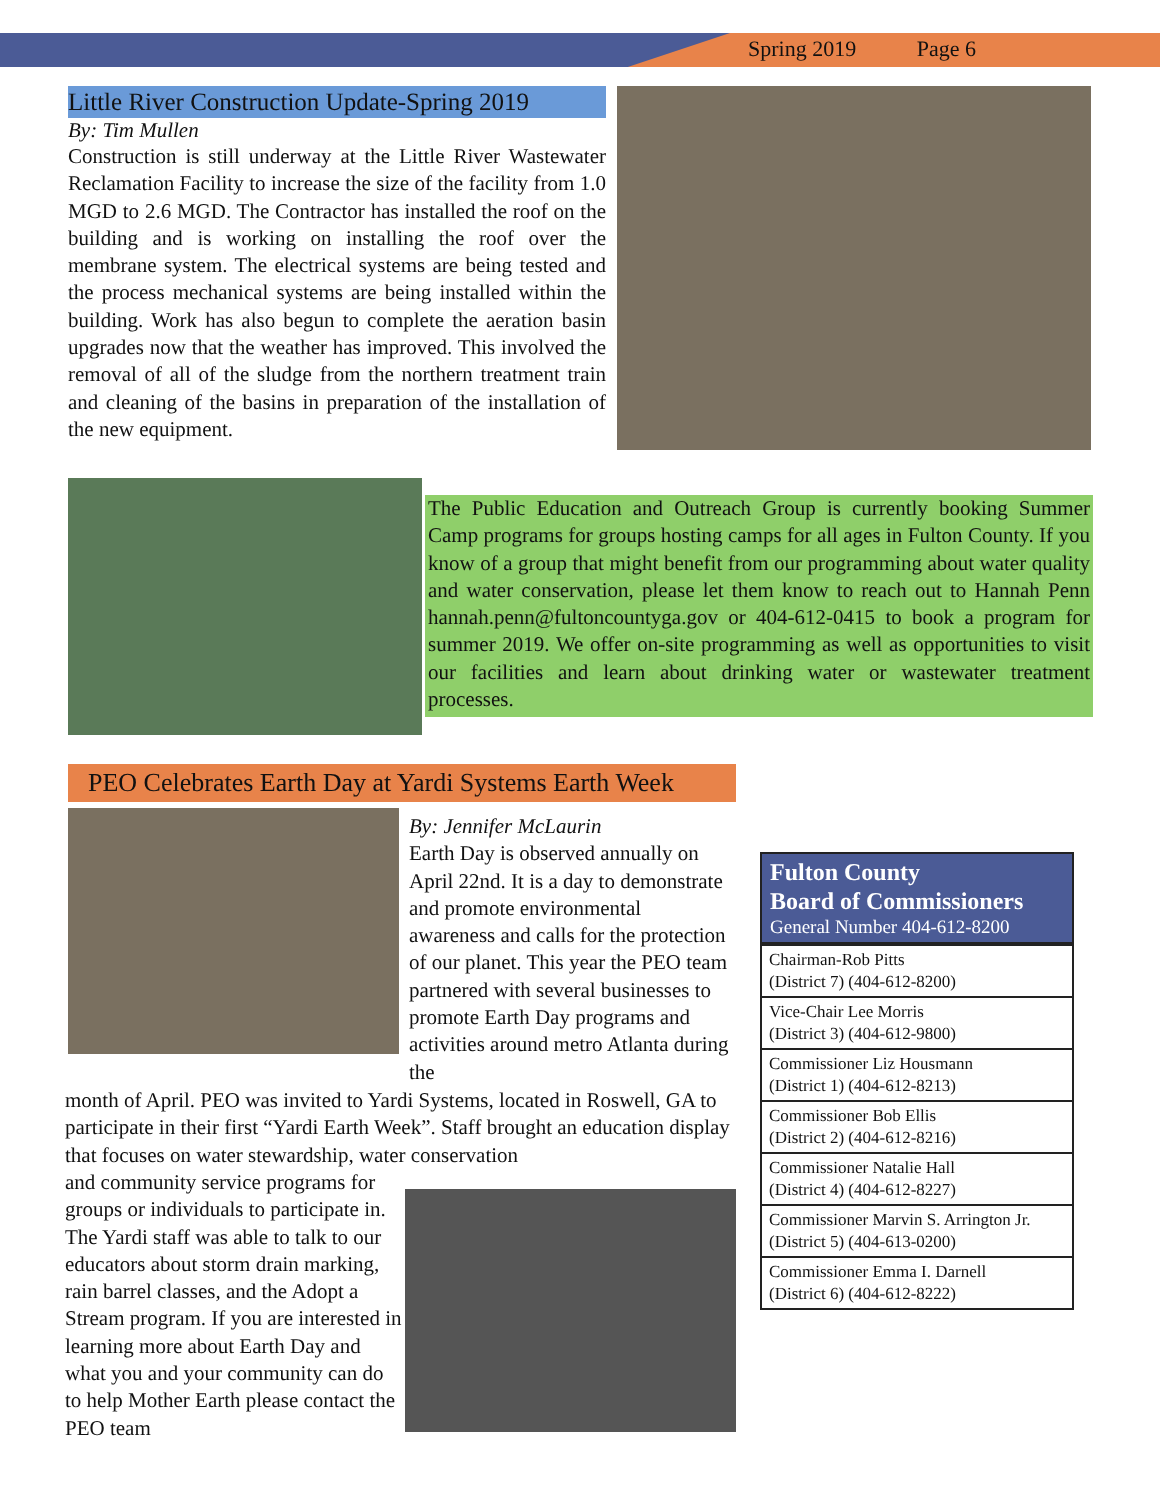Spring 2019 Page 6
Little River Construction Update-Spring 2019
By: Tim Mullen
Construction is still underway at the Little River Wastewater Reclamation Facility to increase the size of the facility from 1.0 MGD to 2.6 MGD. The Contractor has installed the roof on the building and is working on installing the roof over the membrane system. The electrical systems are being tested and the process mechanical systems are being installed within the building. Work has also begun to complete the aeration basin upgrades now that the weather has improved. This involved the removal of all of the sludge from the northern treatment train and cleaning of the basins in preparation of the installation of the new equipment.
The Public Education and Outreach Group is currently booking Summer Camp programs for groups hosting camps for all ages in Fulton County. If you know of a group that might benefit from our programming about water quality and water conservation, please let them know to reach out to Hannah Penn hannah.penn@fultoncountyga.gov or 404-612-0415 to book a program for summer 2019. We offer on-site programming as well as opportunities to visit our facilities and learn about drinking water or wastewater treatment processes.
PEO Celebrates Earth Day at Yardi Systems Earth Week
By: Jennifer McLaurin
Earth Day is observed annually on April 22nd. It is a day to demonstrate and promote environmental awareness and calls for the protection of our planet. This year the PEO team partnered with several businesses to promote Earth Day programs and activities around metro Atlanta during the
month of April. PEO was invited to Yardi Systems, located in Roswell, GA to participate in their first “Yardi Earth Week”. Staff brought an education display that focuses on water stewardship, water conservation
and community service programs for groups or individuals to participate in. The Yardi staff was able to talk to our educators about storm drain marking, rain barrel classes, and the Adopt a Stream program. If you are interested in learning more about Earth Day and what you and your community can do to help Mother Earth please contact the PEO team
Fulton County
Board of Commissioners
General Number 404-612-8200
| Chairman-Rob Pitts (District 7) (404-612-8200) |
| Vice-Chair Lee Morris (District 3) (404-612-9800) |
| Commissioner Liz Housmann (District 1) (404-612-8213) |
| Commissioner Bob Ellis (District 2) (404-612-8216) |
| Commissioner Natalie Hall (District 4) (404-612-8227) |
| Commissioner Marvin S. Arrington Jr. (District 5) (404-613-0200) |
| Commissioner Emma I. Darnell (District 6) (404-612-8222) |